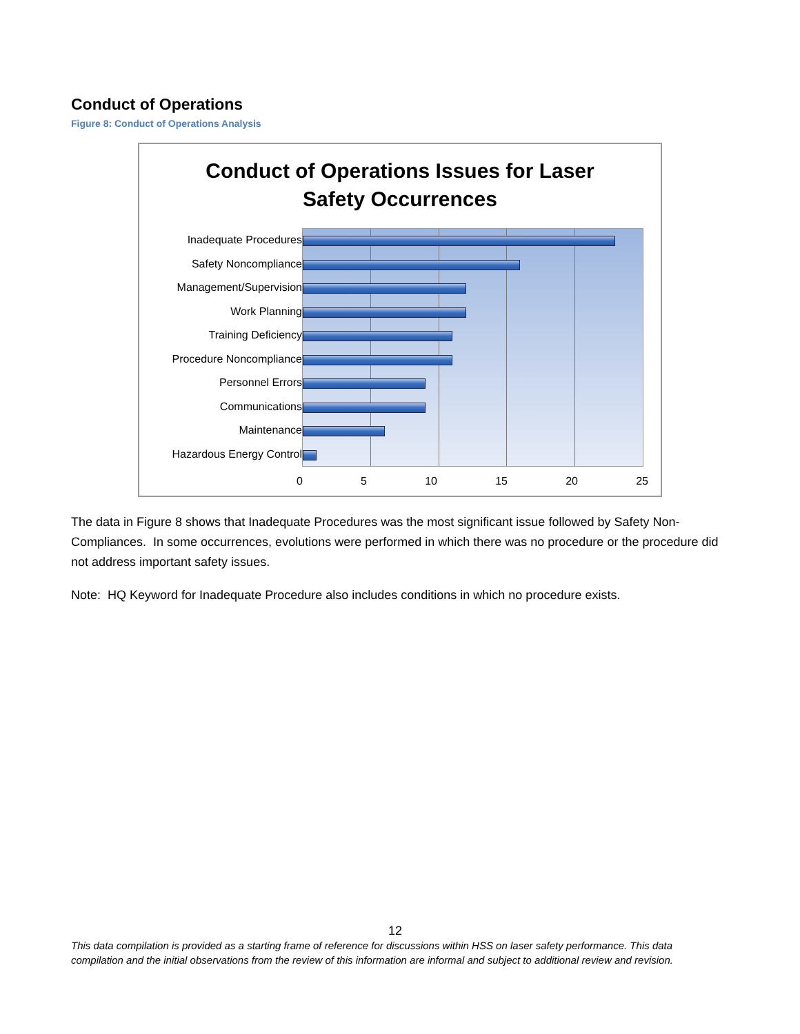Conduct of Operations
Figure 8: Conduct of Operations Analysis
Conduct of Operations Issues for Laser
Safety Occurrences
Inadequate Procedures
Safety Noncompliance
Management/Supervision
Work Planning
Training Deficiency
Procedure Noncompliance
Personnel Errors
Communications
Maintenance
Hazardous Energy Control
0 5 10 15 20 25
The data in Figure 8 shows that Inadequate Procedures was the most significant issue followed by Safety Non-Compliances. In some occurrences, evolutions were performed in which there was no procedure or the procedure did not address important safety issues.
Note: HQ Keyword for Inadequate Procedure also includes conditions in which no procedure exists.
12
This data compilation is provided as a starting frame of reference for discussions within HSS on laser safety performance. This data compilation and the initial observations from the review of this information are informal and subject to additional review and revision.